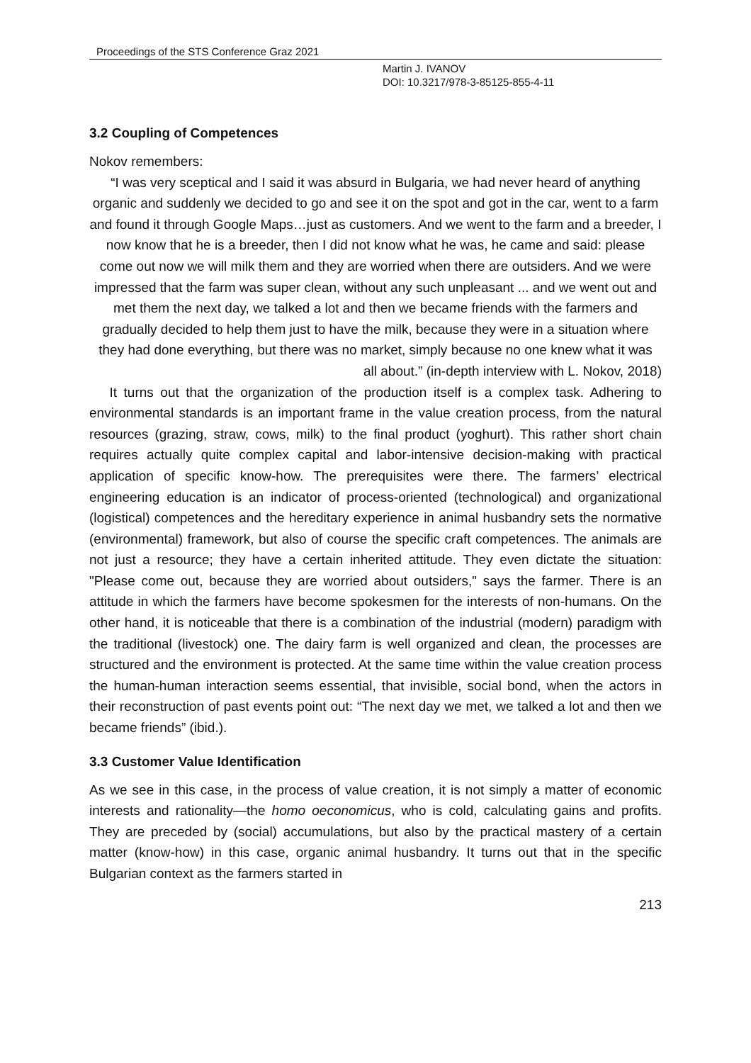Proceedings of the STS Conference Graz 2021
Martin J. IVANOV
DOI: 10.3217/978-3-85125-855-4-11
3.2 Coupling of Competences
Nokov remembers:
“I was very sceptical and I said it was absurd in Bulgaria, we had never heard of anything organic and suddenly we decided to go and see it on the spot and got in the car, went to a farm and found it through Google Maps…just as customers. And we went to the farm and a breeder, I now know that he is a breeder, then I did not know what he was, he came and said: please come out now we will milk them and they are worried when there are outsiders. And we were impressed that the farm was super clean, without any such unpleasant ... and we went out and met them the next day, we talked a lot and then we became friends with the farmers and gradually decided to help them just to have the milk, because they were in a situation where they had done everything, but there was no market, simply because no one knew what it was
all about.” (in-depth interview with L. Nokov, 2018)
It turns out that the organization of the production itself is a complex task. Adhering to environmental standards is an important frame in the value creation process, from the natural resources (grazing, straw, cows, milk) to the final product (yoghurt). This rather short chain requires actually quite complex capital and labor-intensive decision-making with practical application of specific know-how. The prerequisites were there. The farmers’ electrical engineering education is an indicator of process-oriented (technological) and organizational (logistical) competences and the hereditary experience in animal husbandry sets the normative (environmental) framework, but also of course the specific craft competences. The animals are not just a resource; they have a certain inherited attitude. They even dictate the situation: "Please come out, because they are worried about outsiders," says the farmer. There is an attitude in which the farmers have become spokesmen for the interests of non-humans. On the other hand, it is noticeable that there is a combination of the industrial (modern) paradigm with the traditional (livestock) one. The dairy farm is well organized and clean, the processes are structured and the environment is protected. At the same time within the value creation process the human-human interaction seems essential, that invisible, social bond, when the actors in their reconstruction of past events point out: “The next day we met, we talked a lot and then we became friends” (ibid.).
3.3 Customer Value Identification
As we see in this case, in the process of value creation, it is not simply a matter of economic interests and rationality—the homo oeconomicus, who is cold, calculating gains and profits. They are preceded by (social) accumulations, but also by the practical mastery of a certain matter (know-how) in this case, organic animal husbandry. It turns out that in the specific Bulgarian context as the farmers started in
213